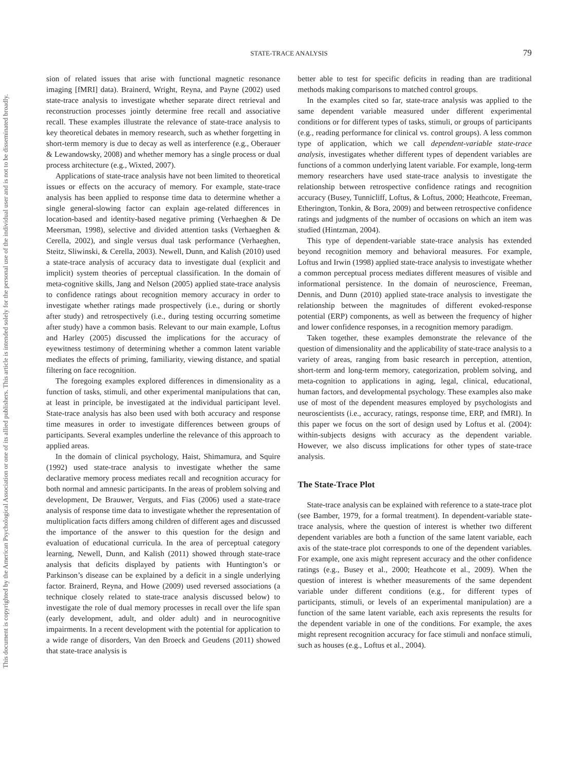This document is copyrighted by the American Psychological Association or one of its allied publishers. This article is intended solely for the personal use of the individual user and is not to be disseminated broadly.
STATE-TRACE ANALYSIS
79
sion of related issues that arise with functional magnetic resonance imaging [fMRI] data). Brainerd, Wright, Reyna, and Payne (2002) used state-trace analysis to investigate whether separate direct retrieval and reconstruction processes jointly determine free recall and associative recall. These examples illustrate the relevance of state-trace analysis to key theoretical debates in memory research, such as whether forgetting in short-term memory is due to decay as well as interference (e.g., Oberauer & Lewandowsky, 2008) and whether memory has a single process or dual process architecture (e.g., Wixted, 2007).
Applications of state-trace analysis have not been limited to theoretical issues or effects on the accuracy of memory. For example, state-trace analysis has been applied to response time data to determine whether a single general-slowing factor can explain age-related differences in location-based and identity-based negative priming (Verhaeghen & De Meersman, 1998), selective and divided attention tasks (Verhaeghen & Cerella, 2002), and single versus dual task performance (Verhaeghen, Steitz, Sliwinski, & Cerella, 2003). Newell, Dunn, and Kalish (2010) used a state-trace analysis of accuracy data to investigate dual (explicit and implicit) system theories of perceptual classification. In the domain of meta-cognitive skills, Jang and Nelson (2005) applied state-trace analysis to confidence ratings about recognition memory accuracy in order to investigate whether ratings made prospectively (i.e., during or shortly after study) and retrospectively (i.e., during testing occurring sometime after study) have a common basis. Relevant to our main example, Loftus and Harley (2005) discussed the implications for the accuracy of eyewitness testimony of determining whether a common latent variable mediates the effects of priming, familiarity, viewing distance, and spatial filtering on face recognition.
The foregoing examples explored differences in dimensionality as a function of tasks, stimuli, and other experimental manipulations that can, at least in principle, be investigated at the individual participant level. State-trace analysis has also been used with both accuracy and response time measures in order to investigate differences between groups of participants. Several examples underline the relevance of this approach to applied areas.
In the domain of clinical psychology, Haist, Shimamura, and Squire (1992) used state-trace analysis to investigate whether the same declarative memory process mediates recall and recognition accuracy for both normal and amnesic participants. In the areas of problem solving and development, De Brauwer, Verguts, and Fias (2006) used a state-trace analysis of response time data to investigate whether the representation of multiplication facts differs among children of different ages and discussed the importance of the answer to this question for the design and evaluation of educational curricula. In the area of perceptual category learning, Newell, Dunn, and Kalish (2011) showed through state-trace analysis that deficits displayed by patients with Huntington’s or Parkinson’s disease can be explained by a deficit in a single underlying factor. Brainerd, Reyna, and Howe (2009) used reversed associations (a technique closely related to state-trace analysis discussed below) to investigate the role of dual memory processes in recall over the life span (early development, adult, and older adult) and in neurocognitive impairments. In a recent development with the potential for application to a wide range of disorders, Van den Broeck and Geudens (2011) showed that state-trace analysis is
better able to test for specific deficits in reading than are traditional methods making comparisons to matched control groups.
In the examples cited so far, state-trace analysis was applied to the same dependent variable measured under different experimental conditions or for different types of tasks, stimuli, or groups of participants (e.g., reading performance for clinical vs. control groups). A less common type of application, which we call dependent-variable state-trace analysis, investigates whether different types of dependent variables are functions of a common underlying latent variable. For example, long-term memory researchers have used state-trace analysis to investigate the relationship between retrospective confidence ratings and recognition accuracy (Busey, Tunnicliff, Loftus, & Loftus, 2000; Heathcote, Freeman, Etherington, Tonkin, & Bora, 2009) and between retrospective confidence ratings and judgments of the number of occasions on which an item was studied (Hintzman, 2004).
This type of dependent-variable state-trace analysis has extended beyond recognition memory and behavioral measures. For example, Loftus and Irwin (1998) applied state-trace analysis to investigate whether a common perceptual process mediates different measures of visible and informational persistence. In the domain of neuroscience, Freeman, Dennis, and Dunn (2010) applied state-trace analysis to investigate the relationship between the magnitudes of different evoked-response potential (ERP) components, as well as between the frequency of higher and lower confidence responses, in a recognition memory paradigm.
Taken together, these examples demonstrate the relevance of the question of dimensionality and the applicability of state-trace analysis to a variety of areas, ranging from basic research in perception, attention, short-term and long-term memory, categorization, problem solving, and meta-cognition to applications in aging, legal, clinical, educational, human factors, and developmental psychology. These examples also make use of most of the dependent measures employed by psychologists and neuroscientists (i.e., accuracy, ratings, response time, ERP, and fMRI). In this paper we focus on the sort of design used by Loftus et al. (2004): within-subjects designs with accuracy as the dependent variable. However, we also discuss implications for other types of state-trace analysis.
The State-Trace Plot
State-trace analysis can be explained with reference to a state-trace plot (see Bamber, 1979, for a formal treatment). In dependent-variable state-trace analysis, where the question of interest is whether two different dependent variables are both a function of the same latent variable, each axis of the state-trace plot corresponds to one of the dependent variables. For example, one axis might represent accuracy and the other confidence ratings (e.g., Busey et al., 2000; Heathcote et al., 2009). When the question of interest is whether measurements of the same dependent variable under different conditions (e.g., for different types of participants, stimuli, or levels of an experimental manipulation) are a function of the same latent variable, each axis represents the results for the dependent variable in one of the conditions. For example, the axes might represent recognition accuracy for face stimuli and nonface stimuli, such as houses (e.g., Loftus et al., 2004).